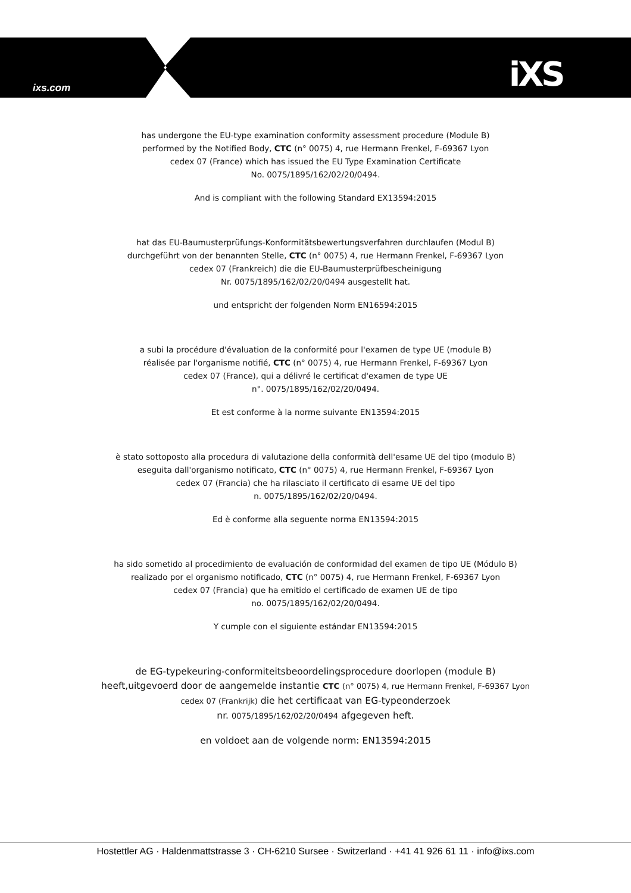ixs.com iXS
has undergone the EU-type examination conformity assessment procedure (Module B)
performed by the Notified Body, CTC (n° 0075) 4, rue Hermann Frenkel, F-69367 Lyon
cedex 07 (France) which has issued the EU Type Examination Certificate
No. 0075/1895/162/02/20/0494.
And is compliant with the following Standard EX13594:2015
hat das EU-Baumusterprüfungs-Konformitätsbewertungsverfahren durchlaufen (Modul B)
durchgeführt von der benannten Stelle, CTC (n° 0075) 4, rue Hermann Frenkel, F-69367 Lyon
cedex 07 (Frankreich) die die EU-Baumusterprüfbescheinigung
Nr. 0075/1895/162/02/20/0494 ausgestellt hat.
und entspricht der folgenden Norm EN16594:2015
a subi la procédure d'évaluation de la conformité pour l'examen de type UE (module B)
réalisée par l'organisme notifié, CTC (n° 0075) 4, rue Hermann Frenkel, F-69367 Lyon
cedex 07 (France), qui a délivré le certificat d'examen de type UE
n°. 0075/1895/162/02/20/0494.
Et est conforme à la norme suivante EN13594:2015
è stato sottoposto alla procedura di valutazione della conformità dell'esame UE del tipo (modulo B)
eseguita dall'organismo notificato, CTC (n° 0075) 4, rue Hermann Frenkel, F-69367 Lyon
cedex 07 (Francia) che ha rilasciato il certificato di esame UE del tipo
n. 0075/1895/162/02/20/0494.
Ed è conforme alla seguente norma EN13594:2015
ha sido sometido al procedimiento de evaluación de conformidad del examen de tipo UE (Módulo B)
realizado por el organismo notificado, CTC (n° 0075) 4, rue Hermann Frenkel, F-69367 Lyon
cedex 07 (Francia) que ha emitido el certificado de examen UE de tipo
no. 0075/1895/162/02/20/0494.
Y cumple con el siguiente estándar EN13594:2015
de EG-typekeuring-conformiteitsbeoordelingsprocedure doorlopen (module B)
heeft,uitgevoerd door de aangemelde instantie CTC (n° 0075) 4, rue Hermann Frenkel, F-69367 Lyon
cedex 07 (Frankrijk) die het certificaat van EG-typeonderzoek
nr. 0075/1895/162/02/20/0494 afgegeven heft.
en voldoet aan de volgende norm: EN13594:2015
Hostettler AG · Haldenmattstrasse 3 · CH-6210 Sursee · Switzerland · +41 41 926 61 11 · info@ixs.com